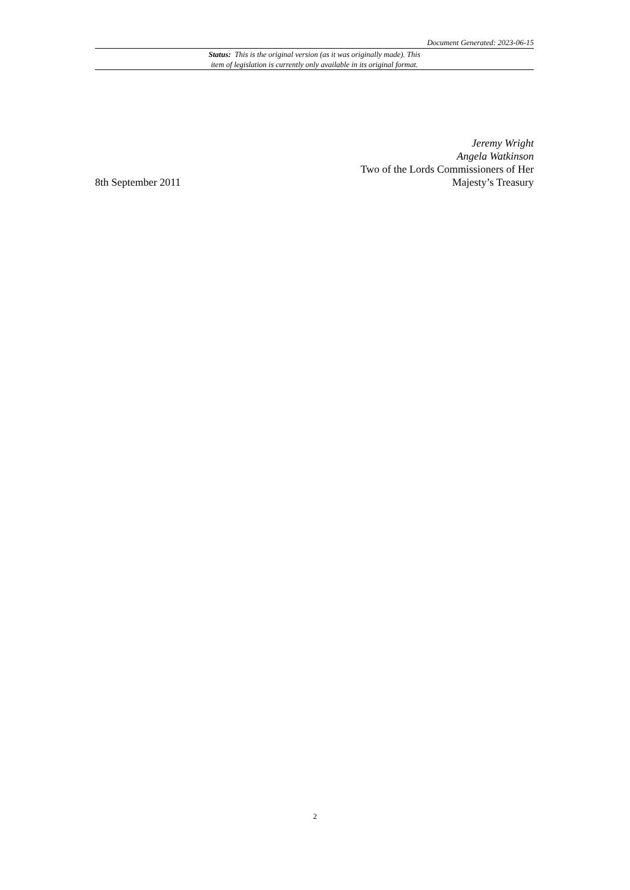Document Generated: 2023-06-15
Status: This is the original version (as it was originally made). This
item of legislation is currently only available in its original format.
8th September 2011
Jeremy Wright
Angela Watkinson
Two of the Lords Commissioners of Her
Majesty’s Treasury
2